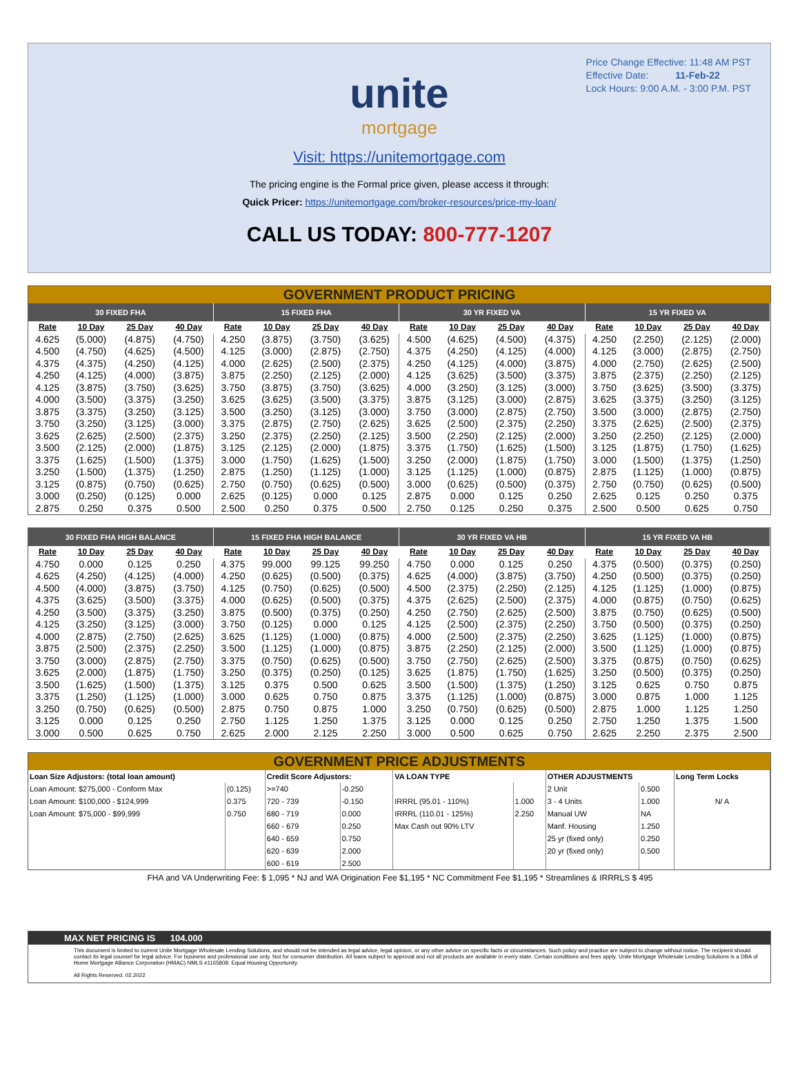Price Change Effective: 11:48 AM PST
Effective Date: 11-Feb-22
Lock Hours: 9:00 A.M. - 3:00 P.M. PST
unite
mortgage
Visit: https://unitemortgage.com
The pricing engine is the Formal price given, please access it through:
Quick Pricer: https://unitemortgage.com/broker-resources/price-my-loan/
CALL US TODAY: 800-777-1207
GOVERNMENT PRODUCT PRICING
| 30 FIXED FHA | | | | 15 FIXED FHA | | | | 30 YR FIXED VA | | | | 15 YR FIXED VA | | | |
| --- | --- | --- | --- | --- | --- | --- | --- | --- | --- | --- | --- | --- | --- | --- | --- |
| Rate | 10 Day | 25 Day | 40 Day | Rate | 10 Day | 25 Day | 40 Day | Rate | 10 Day | 25 Day | 40 Day | Rate | 10 Day | 25 Day | 40 Day |
| 4.625 | (5.000) | (4.875) | (4.750) | 4.250 | (3.875) | (3.750) | (3.625) | 4.500 | (4.625) | (4.500) | (4.375) | 4.250 | (2.250) | (2.125) | (2.000) |
| 4.500 | (4.750) | (4.625) | (4.500) | 4.125 | (3.000) | (2.875) | (2.750) | 4.375 | (4.250) | (4.125) | (4.000) | 4.125 | (3.000) | (2.875) | (2.750) |
| 4.375 | (4.375) | (4.250) | (4.125) | 4.000 | (2.625) | (2.500) | (2.375) | 4.250 | (4.125) | (4.000) | (3.875) | 4.000 | (2.750) | (2.625) | (2.500) |
| 4.250 | (4.125) | (4.000) | (3.875) | 3.875 | (2.250) | (2.125) | (2.000) | 4.125 | (3.625) | (3.500) | (3.375) | 3.875 | (2.375) | (2.250) | (2.125) |
| 4.125 | (3.875) | (3.750) | (3.625) | 3.750 | (3.875) | (3.750) | (3.625) | 4.000 | (3.250) | (3.125) | (3.000) | 3.750 | (3.625) | (3.500) | (3.375) |
| 4.000 | (3.500) | (3.375) | (3.250) | 3.625 | (3.625) | (3.500) | (3.375) | 3.875 | (3.125) | (3.000) | (2.875) | 3.625 | (3.375) | (3.250) | (3.125) |
| 3.875 | (3.375) | (3.250) | (3.125) | 3.500 | (3.250) | (3.125) | (3.000) | 3.750 | (3.000) | (2.875) | (2.750) | 3.500 | (3.000) | (2.875) | (2.750) |
| 3.750 | (3.250) | (3.125) | (3.000) | 3.375 | (2.875) | (2.750) | (2.625) | 3.625 | (2.500) | (2.375) | (2.250) | 3.375 | (2.625) | (2.500) | (2.375) |
| 3.625 | (2.625) | (2.500) | (2.375) | 3.250 | (2.375) | (2.250) | (2.125) | 3.500 | (2.250) | (2.125) | (2.000) | 3.250 | (2.250) | (2.125) | (2.000) |
| 3.500 | (2.125) | (2.000) | (1.875) | 3.125 | (2.125) | (2.000) | (1.875) | 3.375 | (1.750) | (1.625) | (1.500) | 3.125 | (1.875) | (1.750) | (1.625) |
| 3.375 | (1.625) | (1.500) | (1.375) | 3.000 | (1.750) | (1.625) | (1.500) | 3.250 | (2.000) | (1.875) | (1.750) | 3.000 | (1.500) | (1.375) | (1.250) |
| 3.250 | (1.500) | (1.375) | (1.250) | 2.875 | (1.250) | (1.125) | (1.000) | 3.125 | (1.125) | (1.000) | (0.875) | 2.875 | (1.125) | (1.000) | (0.875) |
| 3.125 | (0.875) | (0.750) | (0.625) | 2.750 | (0.750) | (0.625) | (0.500) | 3.000 | (0.625) | (0.500) | (0.375) | 2.750 | (0.750) | (0.625) | (0.500) |
| 3.000 | (0.250) | (0.125) | 0.000 | 2.625 | (0.125) | 0.000 | 0.125 | 2.875 | 0.000 | 0.125 | 0.250 | 2.625 | 0.125 | 0.250 | 0.375 |
| 2.875 | 0.250 | 0.375 | 0.500 | 2.500 | 0.250 | 0.375 | 0.500 | 2.750 | 0.125 | 0.250 | 0.375 | 2.500 | 0.500 | 0.625 | 0.750 |
| 30 FIXED FHA HIGH BALANCE | | | | 15 FIXED FHA HIGH BALANCE | | | | 30 YR FIXED VA HB | | | | 15 YR FIXED VA HB | | | |
| --- | --- | --- | --- | --- | --- | --- | --- | --- | --- | --- | --- | --- | --- | --- | --- |
| Rate | 10 Day | 25 Day | 40 Day | Rate | 10 Day | 25 Day | 40 Day | Rate | 10 Day | 25 Day | 40 Day | Rate | 10 Day | 25 Day | 40 Day |
| 4.750 | 0.000 | 0.125 | 0.250 | 4.375 | 99.000 | 99.125 | 99.250 | 4.750 | 0.000 | 0.125 | 0.250 | 4.375 | (0.500) | (0.375) | (0.250) |
| 4.625 | (4.250) | (4.125) | (4.000) | 4.250 | (0.625) | (0.500) | (0.375) | 4.625 | (4.000) | (3.875) | (3.750) | 4.250 | (0.500) | (0.375) | (0.250) |
| 4.500 | (4.000) | (3.875) | (3.750) | 4.125 | (0.750) | (0.625) | (0.500) | 4.500 | (2.375) | (2.250) | (2.125) | 4.125 | (1.125) | (1.000) | (0.875) |
| 4.375 | (3.625) | (3.500) | (3.375) | 4.000 | (0.625) | (0.500) | (0.375) | 4.375 | (2.625) | (2.500) | (2.375) | 4.000 | (0.875) | (0.750) | (0.625) |
| 4.250 | (3.500) | (3.375) | (3.250) | 3.875 | (0.500) | (0.375) | (0.250) | 4.250 | (2.750) | (2.625) | (2.500) | 3.875 | (0.750) | (0.625) | (0.500) |
| 4.125 | (3.250) | (3.125) | (3.000) | 3.750 | (0.125) | 0.000 | 0.125 | 4.125 | (2.500) | (2.375) | (2.250) | 3.750 | (0.500) | (0.375) | (0.250) |
| 4.000 | (2.875) | (2.750) | (2.625) | 3.625 | (1.125) | (1.000) | (0.875) | 4.000 | (2.500) | (2.375) | (2.250) | 3.625 | (1.125) | (1.000) | (0.875) |
| 3.875 | (2.500) | (2.375) | (2.250) | 3.500 | (1.125) | (1.000) | (0.875) | 3.875 | (2.250) | (2.125) | (2.000) | 3.500 | (1.125) | (1.000) | (0.875) |
| 3.750 | (3.000) | (2.875) | (2.750) | 3.375 | (0.750) | (0.625) | (0.500) | 3.750 | (2.750) | (2.625) | (2.500) | 3.375 | (0.875) | (0.750) | (0.625) |
| 3.625 | (2.000) | (1.875) | (1.750) | 3.250 | (0.375) | (0.250) | (0.125) | 3.625 | (1.875) | (1.750) | (1.625) | 3.250 | (0.500) | (0.375) | (0.250) |
| 3.500 | (1.625) | (1.500) | (1.375) | 3.125 | 0.375 | 0.500 | 0.625 | 3.500 | (1.500) | (1.375) | (1.250) | 3.125 | 0.625 | 0.750 | 0.875 |
| 3.375 | (1.250) | (1.125) | (1.000) | 3.000 | 0.625 | 0.750 | 0.875 | 3.375 | (1.125) | (1.000) | (0.875) | 3.000 | 0.875 | 1.000 | 1.125 |
| 3.250 | (0.750) | (0.625) | (0.500) | 2.875 | 0.750 | 0.875 | 1.000 | 3.250 | (0.750) | (0.625) | (0.500) | 2.875 | 1.000 | 1.125 | 1.250 |
| 3.125 | 0.000 | 0.125 | 0.250 | 2.750 | 1.125 | 1.250 | 1.375 | 3.125 | 0.000 | 0.125 | 0.250 | 2.750 | 1.250 | 1.375 | 1.500 |
| 3.000 | 0.500 | 0.625 | 0.750 | 2.625 | 2.000 | 2.125 | 2.250 | 3.000 | 0.500 | 0.625 | 0.750 | 2.625 | 2.250 | 2.375 | 2.500 |
GOVERNMENT PRICE ADJUSTMENTS
| Loan Size Adjustors: (total loan amount) | | Credit Score Adjustors: | | VA LOAN TYPE | | OTHER ADJUSTMENTS | | Long Term Locks |
| Loan Amount: $275,000 - Conform Max | (0.125) | >=740 | -0.250 | | | 2 Unit | 0.500 | |
| Loan Amount: $100,000 - $124,999 | 0.375 | 720 - 739 | -0.150 | IRRRL (95.01 - 110%) | 1.000 | 3 - 4 Units | 1.000 | N/ A |
| Loan Amount: $75,000 - $99,999 | 0.750 | 680 - 719 | 0.000 | IRRRL (110.01 - 125%) | 2.250 | Manual UW | NA | |
| | | 660 - 679 | 0.250 | Max Cash out 90% LTV | | Manf. Housing | 1.250 | |
| | | 640 - 659 | 0.750 | | | 25 yr (fixed only) | 0.250 | |
| | | 620 - 639 | 2.000 | | | 20 yr (fixed only) | 0.500 | |
| | | 600 - 619 | 2.500 | | | | | |
FHA and VA Underwriting Fee: $ 1,095 * NJ and WA Origination Fee $1,195 * NC Commitment Fee $1,195 * Streamlines & IRRRLS $ 495
MAX NET PRICING IS 104.000
This document is limited to current Unite Mortgage Wholesale Lending Solutions, and should not be intended as legal advice, legal opinion, or any other advice on specific facts or circumstances. Such policy and practice are subject to change without notice. The recipient should contact its legal counsel for legal advice. For business and professional use only. Not for consumer distribution. All loans subject to approval and not all products are available in every state. Certain conditions and fees apply. Unite Mortgage Wholesale Lending Solutions is a DBA of Home Mortgage Alliance Corporation (HMAC) NMLS #1165808. Equal Housing Opportunity.
All Rights Reserved. 02.2022